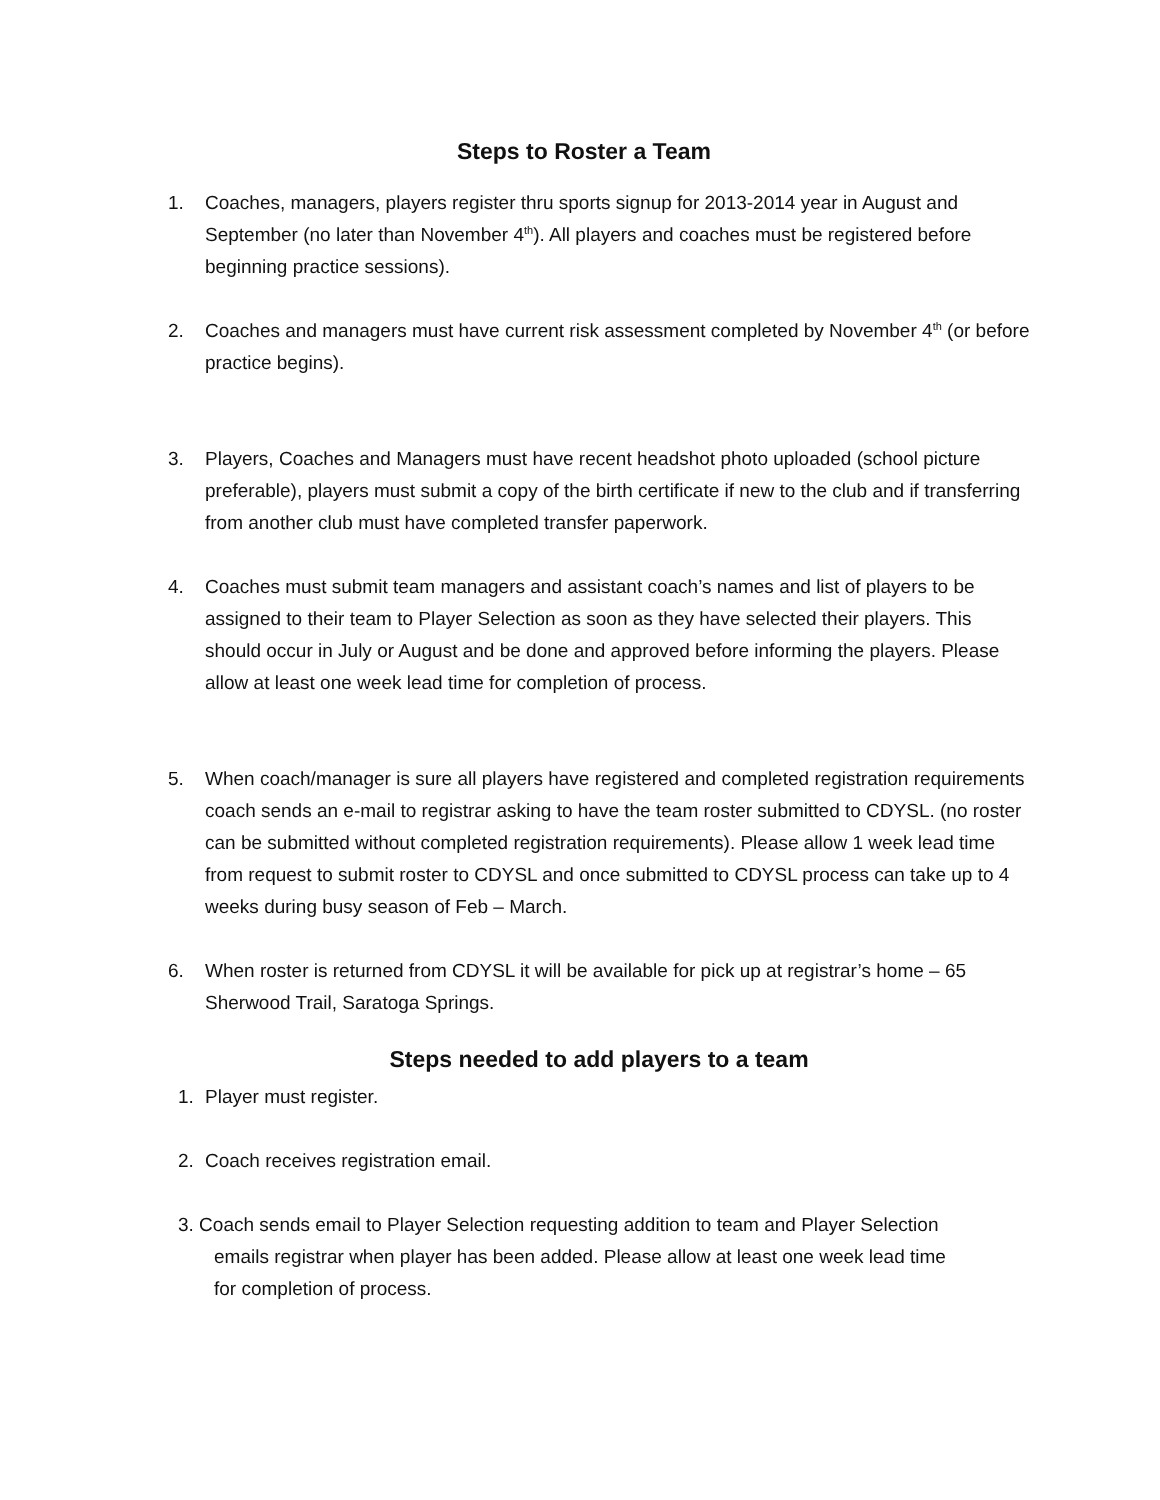Steps to Roster a Team
1. Coaches, managers, players register thru sports signup for 2013-2014 year in August and September (no later than November 4<sup>th</sup>). All players and coaches must be registered before beginning practice sessions).
2. Coaches and managers must have current risk assessment completed by November 4<sup>th</sup> (or before practice begins).
3. Players, Coaches and Managers must have recent headshot photo uploaded (school picture preferable), players must submit a copy of the birth certificate if new to the club and if transferring from another club must have completed transfer paperwork.
4. Coaches must submit team managers and assistant coach’s names and list of players to be assigned to their team to Player Selection as soon as they have selected their players. This should occur in July or August and be done and approved before informing the players. Please allow at least one week lead time for completion of process.
5. When coach/manager is sure all players have registered and completed registration requirements coach sends an e-mail to registrar asking to have the team roster submitted to CDYSL. (no roster can be submitted without completed registration requirements). Please allow 1 week lead time from request to submit roster to CDYSL and once submitted to CDYSL process can take up to 4 weeks during busy season of Feb – March.
6. When roster is returned from CDYSL it will be available for pick up at registrar’s home – 65 Sherwood Trail, Saratoga Springs.
Steps needed to add players to a team
1. Player must register.
2. Coach receives registration email.
3. Coach sends email to Player Selection requesting addition to team and Player Selection
emails registrar when player has been added. Please allow at least one week lead time
for completion of process.